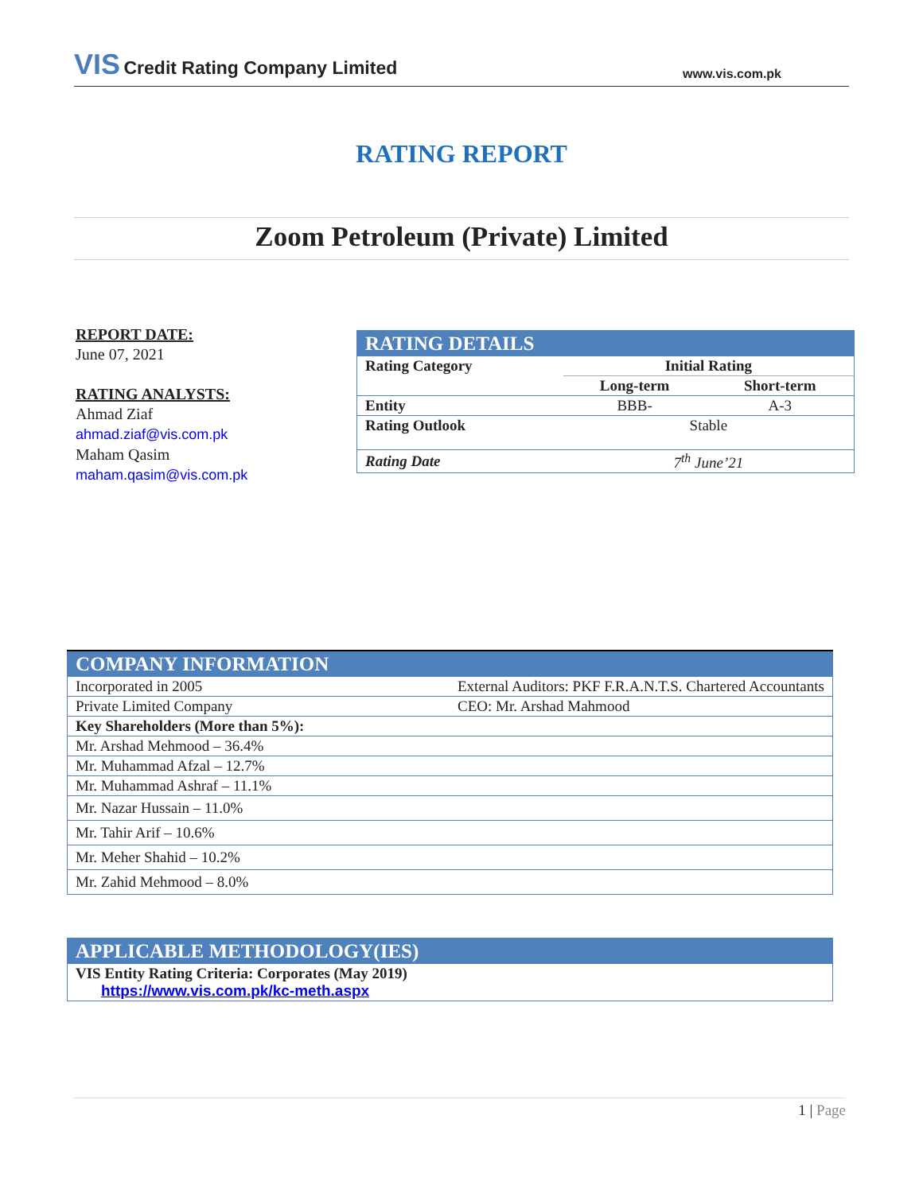VIS Credit Rating Company Limited
www.vis.com.pk
RATING REPORT
Zoom Petroleum (Private) Limited
REPORT DATE:
June 07, 2021
RATING ANALYSTS:
Ahmad Ziaf
ahmad.ziaf@vis.com.pk
Maham Qasim
maham.qasim@vis.com.pk
| RATING DETAILS | | |
| --- | --- | --- |
| Rating Category | Initial Rating | |
| | Long-term | Short-term |
| Entity | BBB- | A-3 |
| Rating Outlook | Stable | |
| Rating Date | 7<sup>th</sup> June’21 | |
| COMPANY INFORMATION | |
| --- | --- |
| Incorporated in 2005 | External Auditors: PKF F.R.A.N.T.S. Chartered Accountants |
| Private Limited Company | CEO: Mr. Arshad Mahmood |
| Key Shareholders (More than 5%): | |
| Mr. Arshad Mehmood – 36.4% | |
| Mr. Muhammad Afzal – 12.7% | |
| Mr. Muhammad Ashraf – 11.1% | |
| Mr. Nazar Hussain – 11.0% | |
| Mr. Tahir Arif – 10.6% | |
| Mr. Meher Shahid – 10.2% | |
| Mr. Zahid Mehmood – 8.0% | |
| APPLICABLE METHODOLOGY(IES) |
| --- |
| VIS Entity Rating Criteria: Corporates (May 2019) https://www.vis.com.pk/kc-meth.aspx |
1 | Page